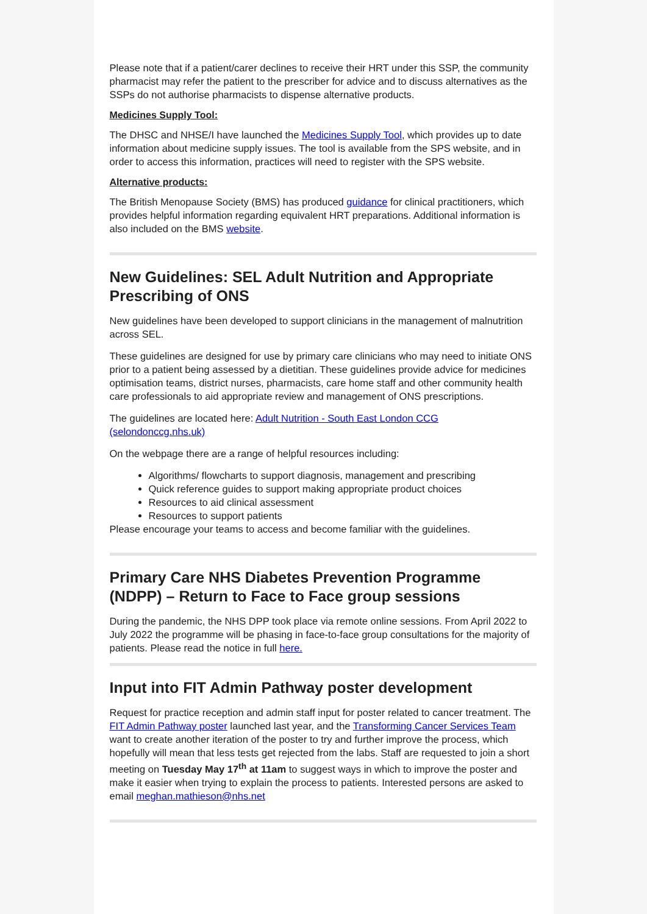Please note that if a patient/carer declines to receive their HRT under this SSP, the community pharmacist may refer the patient to the prescriber for advice and to discuss alternatives as the SSPs do not authorise pharmacists to dispense alternative products.
Medicines Supply Tool:
The DHSC and NHSE/I have launched the Medicines Supply Tool, which provides up to date information about medicine supply issues. The tool is available from the SPS website, and in order to access this information, practices will need to register with the SPS website.
Alternative products:
The British Menopause Society (BMS) has produced guidance for clinical practitioners, which provides helpful information regarding equivalent HRT preparations. Additional information is also included on the BMS website.
New Guidelines: SEL Adult Nutrition and Appropriate Prescribing of ONS
New guidelines have been developed to support clinicians in the management of malnutrition across SEL.
These guidelines are designed for use by primary care clinicians who may need to initiate ONS prior to a patient being assessed by a dietitian. These guidelines provide advice for medicines optimisation teams, district nurses, pharmacists, care home staff and other community health care professionals to aid appropriate review and management of ONS prescriptions.
The guidelines are located here: Adult Nutrition - South East London CCG (selondonccg.nhs.uk)
On the webpage there are a range of helpful resources including:
Algorithms/ flowcharts to support diagnosis, management and prescribing
Quick reference guides to support making appropriate product choices
Resources to aid clinical assessment
Resources to support patients
Please encourage your teams to access and become familiar with the guidelines.
Primary Care NHS Diabetes Prevention Programme (NDPP) – Return to Face to Face group sessions
During the pandemic, the NHS DPP took place via remote online sessions. From April 2022 to July 2022 the programme will be phasing in face-to-face group consultations for the majority of patients. Please read the notice in full here.
Input into FIT Admin Pathway poster development
Request for practice reception and admin staff input for poster related to cancer treatment. The FIT Admin Pathway poster launched last year, and the Transforming Cancer Services Team want to create another iteration of the poster to try and further improve the process, which hopefully will mean that less tests get rejected from the labs. Staff are requested to join a short meeting on Tuesday May 17<sup>th</sup> at 11am to suggest ways in which to improve the poster and make it easier when trying to explain the process to patients. Interested persons are asked to email meghan.mathieson@nhs.net